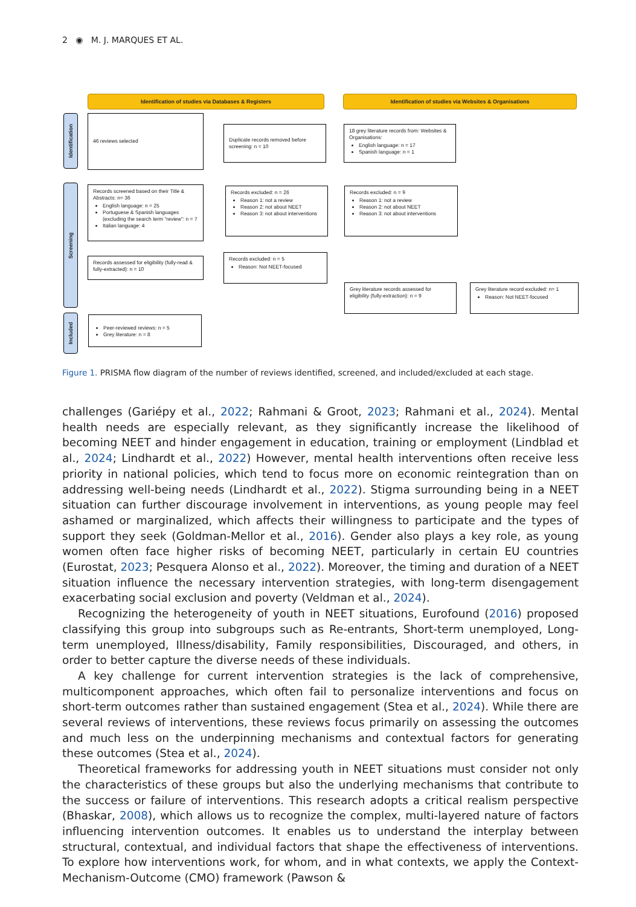2 ◉ M. J. MARQUES ET AL.
Identification of studies via Databases & Registers Identification of studies via Websites & Organisations
Identification
Screening
Included
46 reviews selected
Duplicate records removed before screening: n = 10
18 grey literature records from: Websites & Organisations:
English language: n = 17
Spanish language: n = 1
Records screened based on their Title & Abstracts: n= 36
English language: n = 25
Portuguese & Spanish languages (excluding the search term “review”: n = 7
Italian language: 4
Records excluded: n = 26
Reason 1: not a review
Reason 2: not about NEET
Reason 3: not about interventions
Records excluded: n = 9
Reason 1: not a review
Reason 2: not about NEET
Reason 3: not about interventions
Records assessed for eligibility (fully-read & fully-extracted): n = 10
Records excluded: n = 5
Reason: Not NEET-focused
Grey literature records assessed for eligibility (fully-extraction): n = 9
Grey literature record excluded: n= 1
Reason: Not NEET-focused
Peer-reviewed reviews: n = 5
Grey literature: n = 8
Figure 1. PRISMA flow diagram of the number of reviews identified, screened, and included/excluded at each stage.
challenges (Gariépy et al., 2022; Rahmani & Groot, 2023; Rahmani et al., 2024). Mental health needs are especially relevant, as they significantly increase the likelihood of becoming NEET and hinder engagement in education, training or employment (Lindblad et al., 2024; Lindhardt et al., 2022) However, mental health interventions often receive less priority in national policies, which tend to focus more on economic reintegration than on addressing well-being needs (Lindhardt et al., 2022). Stigma surrounding being in a NEET situation can further discourage involvement in interventions, as young people may feel ashamed or marginalized, which affects their willingness to participate and the types of support they seek (Goldman-Mellor et al., 2016). Gender also plays a key role, as young women often face higher risks of becoming NEET, particularly in certain EU countries (Eurostat, 2023; Pesquera Alonso et al., 2022). Moreover, the timing and duration of a NEET situation influence the necessary intervention strategies, with long-term disengagement exacerbating social exclusion and poverty (Veldman et al., 2024).
Recognizing the heterogeneity of youth in NEET situations, Eurofound (2016) proposed classifying this group into subgroups such as Re-entrants, Short-term unemployed, Long-term unemployed, Illness/disability, Family responsibilities, Discouraged, and others, in order to better capture the diverse needs of these individuals.
A key challenge for current intervention strategies is the lack of comprehensive, multicomponent approaches, which often fail to personalize interventions and focus on short-term outcomes rather than sustained engagement (Stea et al., 2024). While there are several reviews of interventions, these reviews focus primarily on assessing the outcomes and much less on the underpinning mechanisms and contextual factors for generating these outcomes (Stea et al., 2024).
Theoretical frameworks for addressing youth in NEET situations must consider not only the characteristics of these groups but also the underlying mechanisms that contribute to the success or failure of interventions. This research adopts a critical realism perspective (Bhaskar, 2008), which allows us to recognize the complex, multi-layered nature of factors influencing intervention outcomes. It enables us to understand the interplay between structural, contextual, and individual factors that shape the effectiveness of interventions. To explore how interventions work, for whom, and in what contexts, we apply the Context-Mechanism-Outcome (CMO) framework (Pawson &